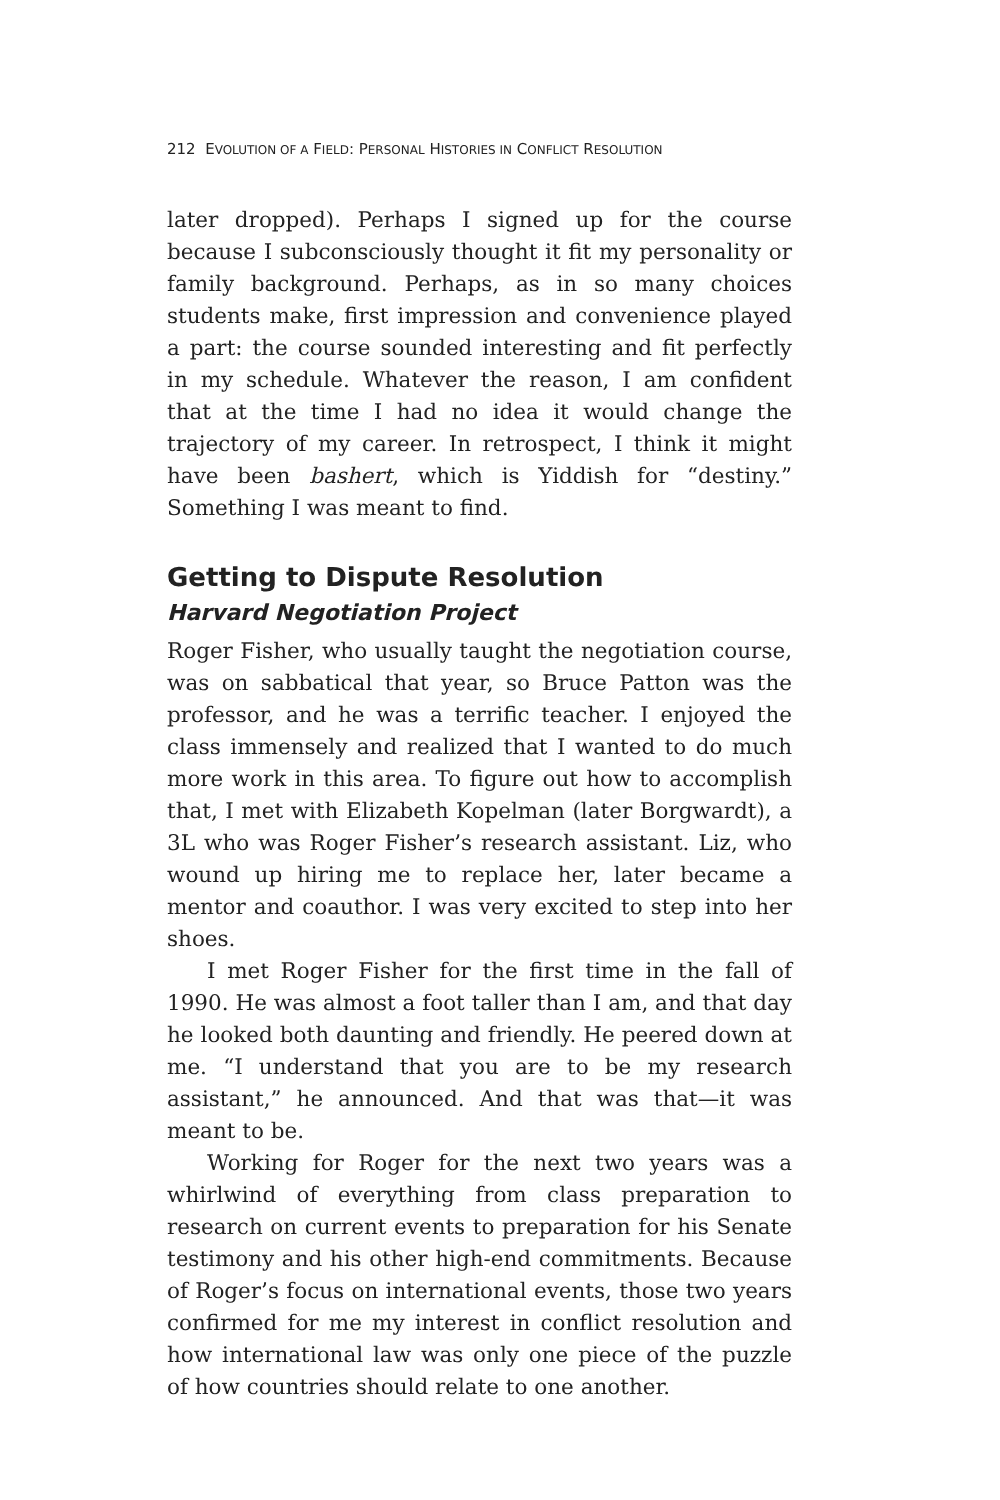212 EVOLUTION OF A FIELD: PERSONAL HISTORIES IN CONFLICT RESOLUTION
later dropped). Perhaps I signed up for the course because I subconsciously thought it fit my personality or family background. Perhaps, as in so many choices students make, first impression and convenience played a part: the course sounded interesting and fit perfectly in my schedule. Whatever the reason, I am confident that at the time I had no idea it would change the trajectory of my career. In retrospect, I think it might have been bashert, which is Yiddish for “destiny.” Something I was meant to find.
Getting to Dispute Resolution
Harvard Negotiation Project
Roger Fisher, who usually taught the negotiation course, was on sabbatical that year, so Bruce Patton was the professor, and he was a terrific teacher. I enjoyed the class immensely and realized that I wanted to do much more work in this area. To figure out how to accomplish that, I met with Elizabeth Kopelman (later Borgwardt), a 3L who was Roger Fisher’s research assistant. Liz, who wound up hiring me to replace her, later became a mentor and coauthor. I was very excited to step into her shoes.
I met Roger Fisher for the first time in the fall of 1990. He was almost a foot taller than I am, and that day he looked both daunting and friendly. He peered down at me. “I understand that you are to be my research assistant,” he announced. And that was that—it was meant to be.
Working for Roger for the next two years was a whirlwind of everything from class preparation to research on current events to preparation for his Senate testimony and his other high-end commitments. Because of Roger’s focus on international events, those two years confirmed for me my interest in conflict resolution and how international law was only one piece of the puzzle of how countries should relate to one another.